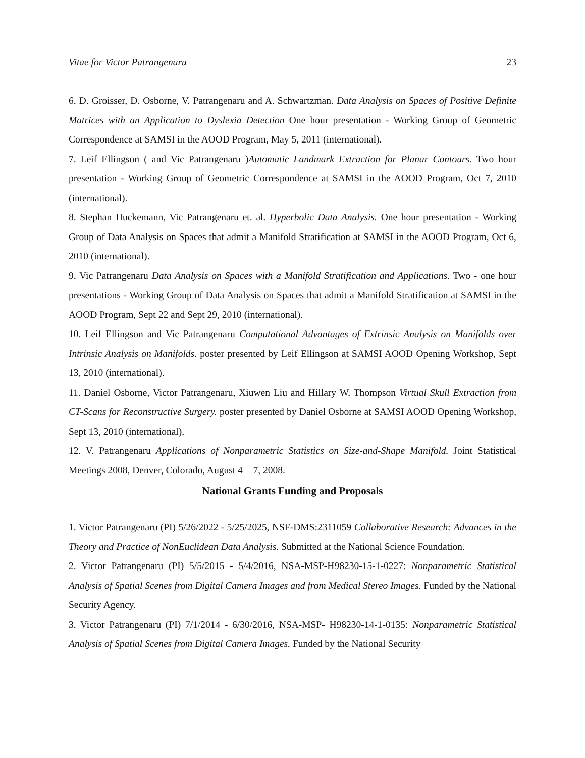Vitae for Victor Patrangenaru 23
6. D. Groisser, D. Osborne, V. Patrangenaru and A. Schwartzman. Data Analysis on Spaces of Positive Definite Matrices with an Application to Dyslexia Detection One hour presentation - Working Group of Geometric Correspondence at SAMSI in the AOOD Program, May 5, 2011 (international).
7. Leif Ellingson ( and Vic Patrangenaru )Automatic Landmark Extraction for Planar Contours. Two hour presentation - Working Group of Geometric Correspondence at SAMSI in the AOOD Program, Oct 7, 2010 (international).
8. Stephan Huckemann, Vic Patrangenaru et. al. Hyperbolic Data Analysis. One hour presentation - Working Group of Data Analysis on Spaces that admit a Manifold Stratification at SAMSI in the AOOD Program, Oct 6, 2010 (international).
9. Vic Patrangenaru Data Analysis on Spaces with a Manifold Stratification and Applications. Two - one hour presentations - Working Group of Data Analysis on Spaces that admit a Manifold Stratification at SAMSI in the AOOD Program, Sept 22 and Sept 29, 2010 (international).
10. Leif Ellingson and Vic Patrangenaru Computational Advantages of Extrinsic Analysis on Manifolds over Intrinsic Analysis on Manifolds. poster presented by Leif Ellingson at SAMSI AOOD Opening Workshop, Sept 13, 2010 (international).
11. Daniel Osborne, Victor Patrangenaru, Xiuwen Liu and Hillary W. Thompson Virtual Skull Extraction from CT-Scans for Reconstructive Surgery. poster presented by Daniel Osborne at SAMSI AOOD Opening Workshop, Sept 13, 2010 (international).
12. V. Patrangenaru Applications of Nonparametric Statistics on Size-and-Shape Manifold. Joint Statistical Meetings 2008, Denver, Colorado, August 4 − 7, 2008.
National Grants Funding and Proposals
1. Victor Patrangenaru (PI) 5/26/2022 - 5/25/2025, NSF-DMS:2311059 Collaborative Research: Advances in the Theory and Practice of NonEuclidean Data Analysis. Submitted at the National Science Foundation.
2. Victor Patrangenaru (PI) 5/5/2015 - 5/4/2016, NSA-MSP-H98230-15-1-0227: Nonparametric Statistical Analysis of Spatial Scenes from Digital Camera Images and from Medical Stereo Images. Funded by the National Security Agency.
3. Victor Patrangenaru (PI) 7/1/2014 - 6/30/2016, NSA-MSP- H98230-14-1-0135: Nonparametric Statistical Analysis of Spatial Scenes from Digital Camera Images. Funded by the National Security